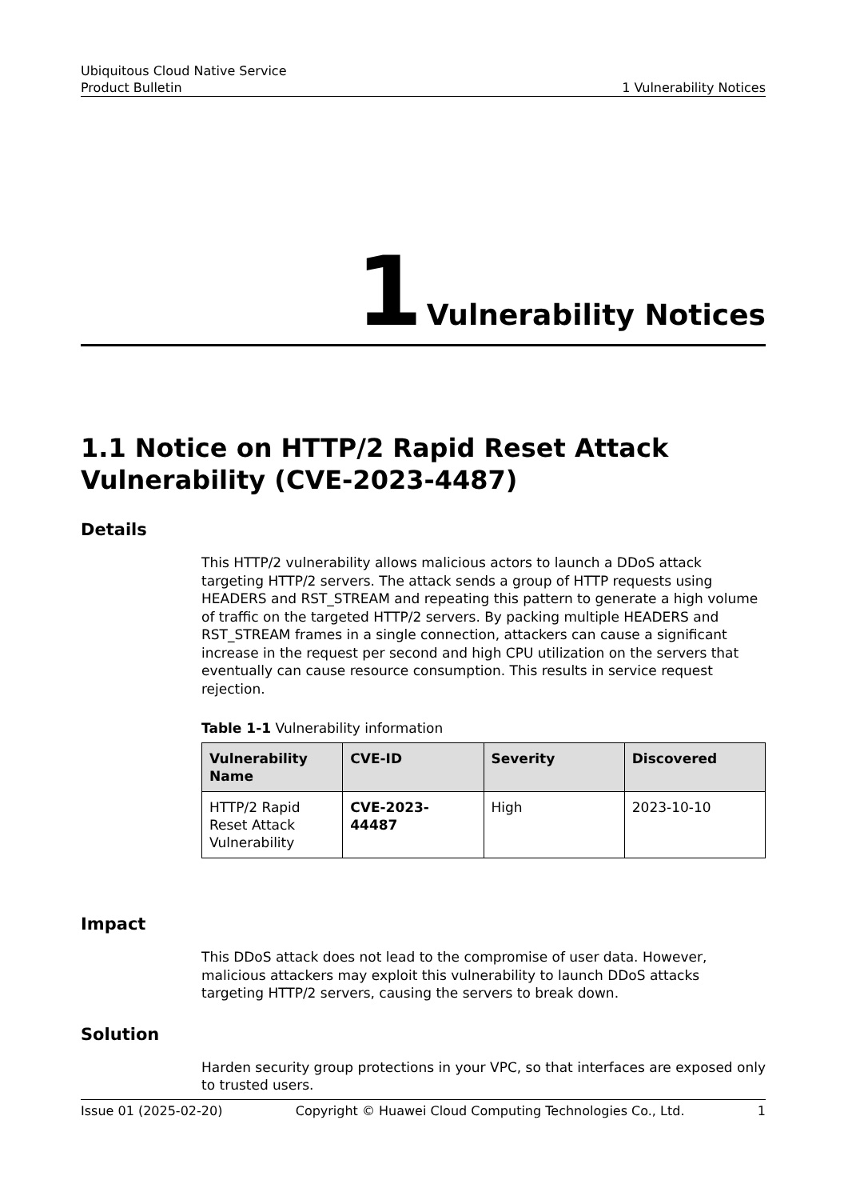Ubiquitous Cloud Native Service
Product Bulletin 1 Vulnerability Notices
1 Vulnerability Notices
1.1 Notice on HTTP/2 Rapid Reset Attack Vulnerability (CVE-2023-4487)
Details
This HTTP/2 vulnerability allows malicious actors to launch a DDoS attack targeting HTTP/2 servers. The attack sends a group of HTTP requests using HEADERS and RST_STREAM and repeating this pattern to generate a high volume of traffic on the targeted HTTP/2 servers. By packing multiple HEADERS and RST_STREAM frames in a single connection, attackers can cause a significant increase in the request per second and high CPU utilization on the servers that eventually can cause resource consumption. This results in service request rejection.
Table 1-1 Vulnerability information
| Vulnerability Name | CVE-ID | Severity | Discovered |
| --- | --- | --- | --- |
| HTTP/2 Rapid Reset Attack Vulnerability | CVE-2023-44487 | High | 2023-10-10 |
Impact
This DDoS attack does not lead to the compromise of user data. However, malicious attackers may exploit this vulnerability to launch DDoS attacks targeting HTTP/2 servers, causing the servers to break down.
Solution
Harden security group protections in your VPC, so that interfaces are exposed only to trusted users.
Issue 01 (2025-02-20) Copyright © Huawei Cloud Computing Technologies Co., Ltd. 1